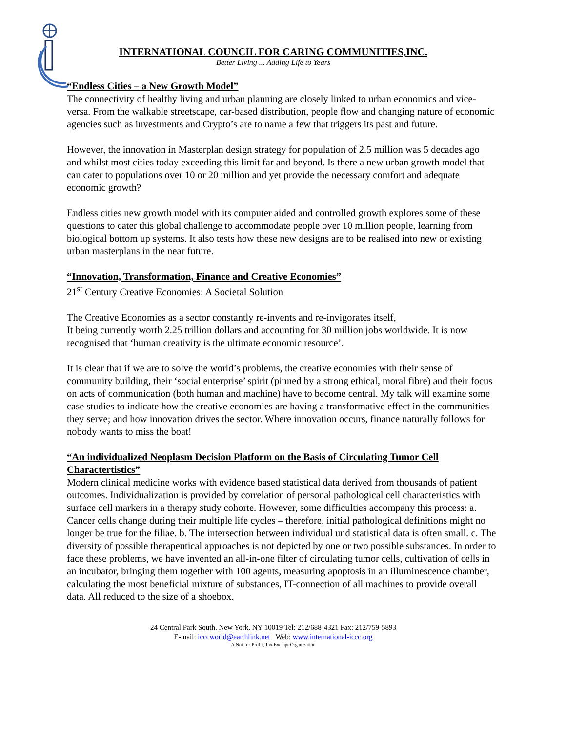INTERNATIONAL COUNCIL FOR CARING COMMUNITIES,INC.
Better Living ... Adding Life to Years
“Endless Cities – a New Growth Model”
The connectivity of healthy living and urban planning are closely linked to urban economics and vice-versa. From the walkable streetscape, car-based distribution, people flow and changing nature of economic agencies such as investments and Crypto’s are to name a few that triggers its past and future.
However, the innovation in Masterplan design strategy for population of 2.5 million was 5 decades ago and whilst most cities today exceeding this limit far and beyond. Is there a new urban growth model that can cater to populations over 10 or 20 million and yet provide the necessary comfort and adequate economic growth?
Endless cities new growth model with its computer aided and controlled growth explores some of these questions to cater this global challenge to accommodate people over 10 million people, learning from biological bottom up systems. It also tests how these new designs are to be realised into new or existing urban masterplans in the near future.
“Innovation, Transformation, Finance and Creative Economies”
21<sup>st</sup> Century Creative Economies: A Societal Solution
The Creative Economies as a sector constantly re-invents and re-invigorates itself,
It being currently worth 2.25 trillion dollars and accounting for 30 million jobs worldwide. It is now recognised that ‘human creativity is the ultimate economic resource’.
It is clear that if we are to solve the world’s problems, the creative economies with their sense of community building, their ‘social enterprise’ spirit (pinned by a strong ethical, moral fibre) and their focus on acts of communication (both human and machine) have to become central. My talk will examine some case studies to indicate how the creative economies are having a transformative effect in the communities they serve; and how innovation drives the sector. Where innovation occurs, finance naturally follows for nobody wants to miss the boat!
“An individualized Neoplasm Decision Platform on the Basis of Circulating Tumor Cell Charactertistics”
Modern clinical medicine works with evidence based statistical data derived from thousands of patient outcomes. Individualization is provided by correlation of personal pathological cell characteristics with surface cell markers in a therapy study cohorte. However, some difficulties accompany this process: a. Cancer cells change during their multiple life cycles – therefore, initial pathological definitions might no longer be true for the filiae. b. The intersection between individual und statistical data is often small. c. The diversity of possible therapeutical approaches is not depicted by one or two possible substances. In order to face these problems, we have invented an all-in-one filter of circulating tumor cells, cultivation of cells in an incubator, bringing them together with 100 agents, measuring apoptosis in an illuminescence chamber, calculating the most beneficial mixture of substances, IT-connection of all machines to provide overall data. All reduced to the size of a shoebox.
24 Central Park South, New York, NY 10019 Tel: 212/688-4321 Fax: 212/759-5893
E-mail: icccworld@earthlink.net Web: www.international-iccc.org
A Not-for-Profit, Tax Exempt Organization